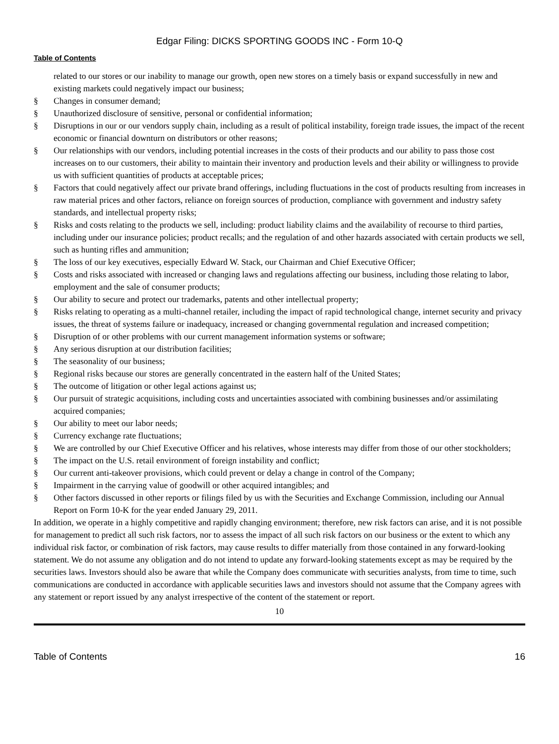Edgar Filing: DICKS SPORTING GOODS INC - Form 10-Q
Table of Contents
related to our stores or our inability to manage our growth, open new stores on a timely basis or expand successfully in new and existing markets could negatively impact our business;
§ Changes in consumer demand;
§ Unauthorized disclosure of sensitive, personal or confidential information;
§ Disruptions in our or our vendors supply chain, including as a result of political instability, foreign trade issues, the impact of the recent economic or financial downturn on distributors or other reasons;
§ Our relationships with our vendors, including potential increases in the costs of their products and our ability to pass those cost increases on to our customers, their ability to maintain their inventory and production levels and their ability or willingness to provide us with sufficient quantities of products at acceptable prices;
§ Factors that could negatively affect our private brand offerings, including fluctuations in the cost of products resulting from increases in raw material prices and other factors, reliance on foreign sources of production, compliance with government and industry safety standards, and intellectual property risks;
§ Risks and costs relating to the products we sell, including: product liability claims and the availability of recourse to third parties, including under our insurance policies; product recalls; and the regulation of and other hazards associated with certain products we sell, such as hunting rifles and ammunition;
§ The loss of our key executives, especially Edward W. Stack, our Chairman and Chief Executive Officer;
§ Costs and risks associated with increased or changing laws and regulations affecting our business, including those relating to labor, employment and the sale of consumer products;
§ Our ability to secure and protect our trademarks, patents and other intellectual property;
§ Risks relating to operating as a multi-channel retailer, including the impact of rapid technological change, internet security and privacy issues, the threat of systems failure or inadequacy, increased or changing governmental regulation and increased competition;
§ Disruption of or other problems with our current management information systems or software;
§ Any serious disruption at our distribution facilities;
§ The seasonality of our business;
§ Regional risks because our stores are generally concentrated in the eastern half of the United States;
§ The outcome of litigation or other legal actions against us;
§ Our pursuit of strategic acquisitions, including costs and uncertainties associated with combining businesses and/or assimilating acquired companies;
§ Our ability to meet our labor needs;
§ Currency exchange rate fluctuations;
§ We are controlled by our Chief Executive Officer and his relatives, whose interests may differ from those of our other stockholders;
§ The impact on the U.S. retail environment of foreign instability and conflict;
§ Our current anti-takeover provisions, which could prevent or delay a change in control of the Company;
§ Impairment in the carrying value of goodwill or other acquired intangibles; and
§ Other factors discussed in other reports or filings filed by us with the Securities and Exchange Commission, including our Annual Report on Form 10-K for the year ended January 29, 2011.
In addition, we operate in a highly competitive and rapidly changing environment; therefore, new risk factors can arise, and it is not possible for management to predict all such risk factors, nor to assess the impact of all such risk factors on our business or the extent to which any individual risk factor, or combination of risk factors, may cause results to differ materially from those contained in any forward-looking statement. We do not assume any obligation and do not intend to update any forward-looking statements except as may be required by the securities laws. Investors should also be aware that while the Company does communicate with securities analysts, from time to time, such communications are conducted in accordance with applicable securities laws and investors should not assume that the Company agrees with any statement or report issued by any analyst irrespective of the content of the statement or report.
10
Table of Contents 16